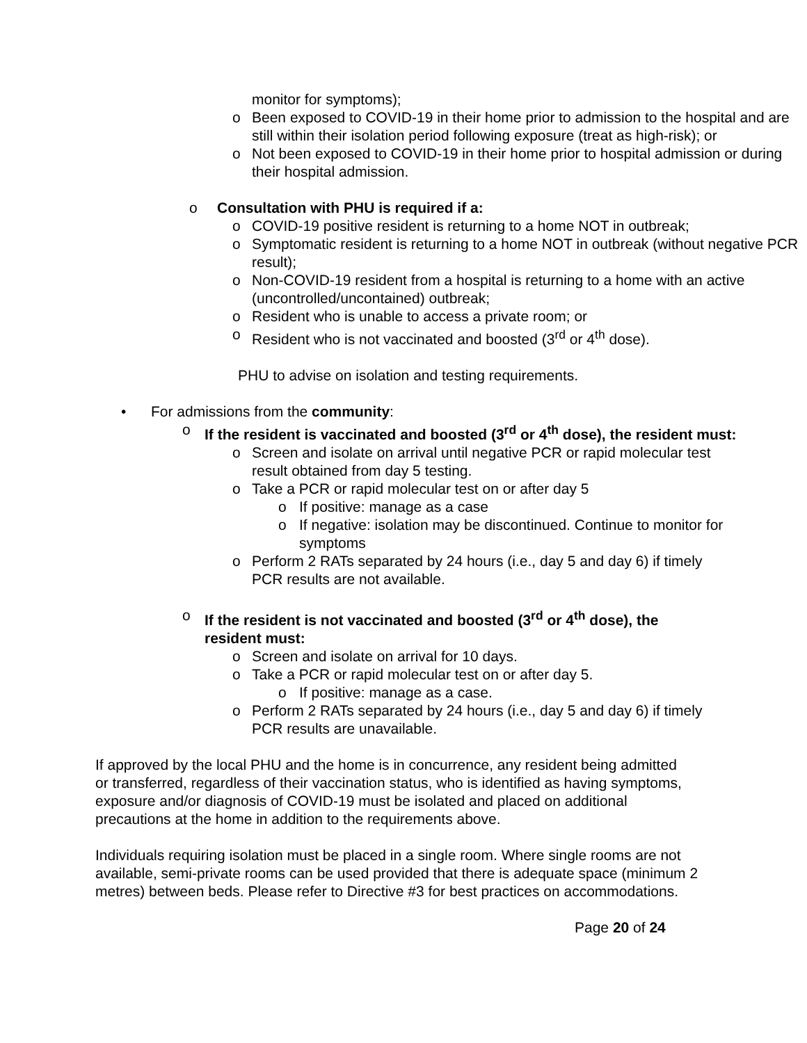monitor for symptoms);
o Been exposed to COVID-19 in their home prior to admission to the hospital and are still within their isolation period following exposure (treat as high-risk); or
o Not been exposed to COVID-19 in their home prior to hospital admission or during their hospital admission.
o Consultation with PHU is required if a:
o COVID-19 positive resident is returning to a home NOT in outbreak;
o Symptomatic resident is returning to a home NOT in outbreak (without negative PCR result);
o Non-COVID-19 resident from a hospital is returning to a home with an active (uncontrolled/uncontained) outbreak;
o Resident who is unable to access a private room; or
o Resident who is not vaccinated and boosted (3<sup>rd</sup> or 4<sup>th</sup> dose).
PHU to advise on isolation and testing requirements.
• For admissions from the community:
o If the resident is vaccinated and boosted (3<sup>rd</sup> or 4<sup>th</sup> dose), the resident must:
o Screen and isolate on arrival until negative PCR or rapid molecular test result obtained from day 5 testing.
o Take a PCR or rapid molecular test on or after day 5
o If positive: manage as a case
o If negative: isolation may be discontinued. Continue to monitor for symptoms
o Perform 2 RATs separated by 24 hours (i.e., day 5 and day 6) if timely PCR results are not available.
o If the resident is not vaccinated and boosted (3<sup>rd</sup> or 4<sup>th</sup> dose), the resident must:
o Screen and isolate on arrival for 10 days.
o Take a PCR or rapid molecular test on or after day 5.
o If positive: manage as a case.
o Perform 2 RATs separated by 24 hours (i.e., day 5 and day 6) if timely PCR results are unavailable.
If approved by the local PHU and the home is in concurrence, any resident being admitted or transferred, regardless of their vaccination status, who is identified as having symptoms, exposure and/or diagnosis of COVID-19 must be isolated and placed on additional precautions at the home in addition to the requirements above.
Individuals requiring isolation must be placed in a single room. Where single rooms are not available, semi-private rooms can be used provided that there is adequate space (minimum 2 metres) between beds. Please refer to Directive #3 for best practices on accommodations.
Page 20 of 24